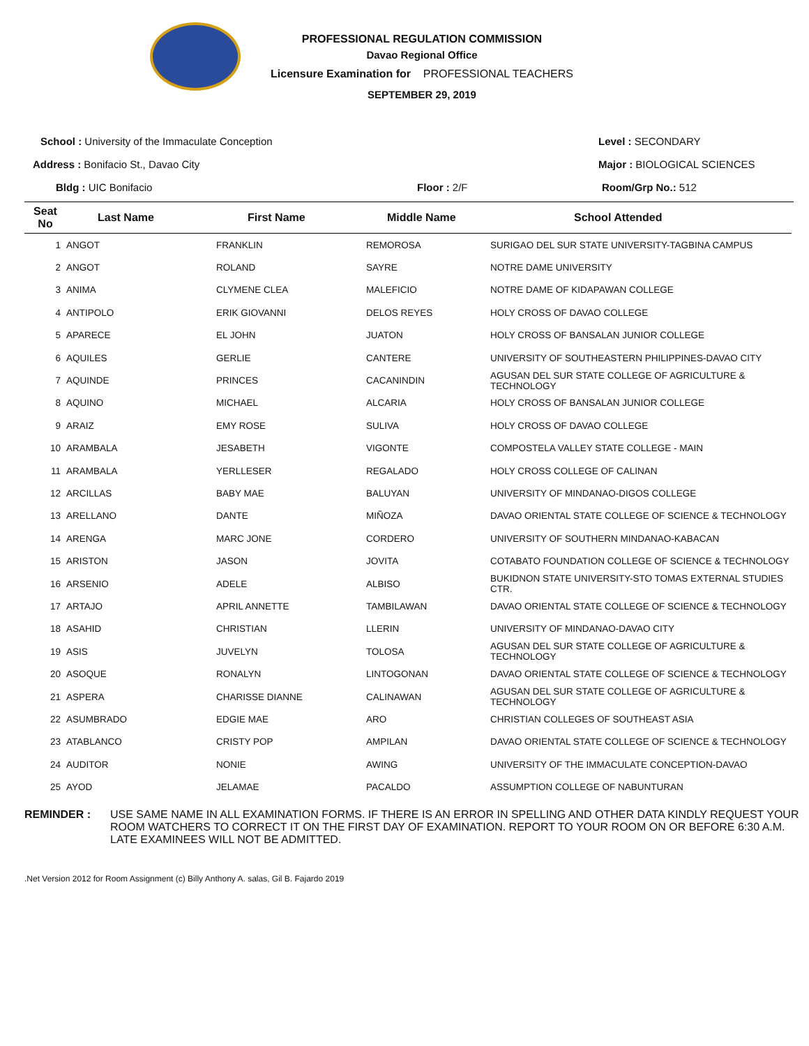PROFESSIONAL REGULATION COMMISSION
Davao Regional Office
Licensure Examination for PROFESSIONAL TEACHERS
SEPTEMBER 29, 2019
School : University of the Immaculate Conception
Level : SECONDARY
Address : Bonifacio St., Davao City
Major : BIOLOGICAL SCIENCES
Bldg : UIC Bonifacio
Floor : 2/F
Room/Grp No.: 512
| Seat No | Last Name | First Name | Middle Name | School Attended |
| --- | --- | --- | --- | --- |
| 1 | ANGOT | FRANKLIN | REMOROSA | SURIGAO DEL SUR STATE UNIVERSITY-TAGBINA CAMPUS |
| 2 | ANGOT | ROLAND | SAYRE | NOTRE DAME UNIVERSITY |
| 3 | ANIMA | CLYMENE CLEA | MALEFICIO | NOTRE DAME OF KIDAPAWAN COLLEGE |
| 4 | ANTIPOLO | ERIK GIOVANNI | DELOS REYES | HOLY CROSS OF DAVAO COLLEGE |
| 5 | APARECE | EL JOHN | JUATON | HOLY CROSS OF BANSALAN JUNIOR COLLEGE |
| 6 | AQUILES | GERLIE | CANTERE | UNIVERSITY OF SOUTHEASTERN PHILIPPINES-DAVAO CITY |
| 7 | AQUINDE | PRINCES | CACANINDIN | AGUSAN DEL SUR STATE COLLEGE OF AGRICULTURE & TECHNOLOGY |
| 8 | AQUINO | MICHAEL | ALCARIA | HOLY CROSS OF BANSALAN JUNIOR COLLEGE |
| 9 | ARAIZ | EMY ROSE | SULIVA | HOLY CROSS OF DAVAO COLLEGE |
| 10 | ARAMBALA | JESABETH | VIGONTE | COMPOSTELA VALLEY STATE COLLEGE - MAIN |
| 11 | ARAMBALA | YERLLESER | REGALADO | HOLY CROSS COLLEGE OF CALINAN |
| 12 | ARCILLAS | BABY MAE | BALUYAN | UNIVERSITY OF MINDANAO-DIGOS COLLEGE |
| 13 | ARELLANO | DANTE | MIÑOZA | DAVAO ORIENTAL STATE COLLEGE OF SCIENCE & TECHNOLOGY |
| 14 | ARENGA | MARC JONE | CORDERO | UNIVERSITY OF SOUTHERN MINDANAO-KABACAN |
| 15 | ARISTON | JASON | JOVITA | COTABATO FOUNDATION COLLEGE OF SCIENCE & TECHNOLOGY |
| 16 | ARSENIO | ADELE | ALBISO | BUKIDNON STATE UNIVERSITY-STO TOMAS EXTERNAL STUDIES CTR. |
| 17 | ARTAJO | APRIL ANNETTE | TAMBILAWAN | DAVAO ORIENTAL STATE COLLEGE OF SCIENCE & TECHNOLOGY |
| 18 | ASAHID | CHRISTIAN | LLERIN | UNIVERSITY OF MINDANAO-DAVAO CITY |
| 19 | ASIS | JUVELYN | TOLOSA | AGUSAN DEL SUR STATE COLLEGE OF AGRICULTURE & TECHNOLOGY |
| 20 | ASOQUE | RONALYN | LINTOGONAN | DAVAO ORIENTAL STATE COLLEGE OF SCIENCE & TECHNOLOGY |
| 21 | ASPERA | CHARISSE DIANNE | CALINAWAN | AGUSAN DEL SUR STATE COLLEGE OF AGRICULTURE & TECHNOLOGY |
| 22 | ASUMBRADO | EDGIE MAE | ARO | CHRISTIAN COLLEGES OF SOUTHEAST ASIA |
| 23 | ATABLANCO | CRISTY POP | AMPILAN | DAVAO ORIENTAL STATE COLLEGE OF SCIENCE & TECHNOLOGY |
| 24 | AUDITOR | NONIE | AWING | UNIVERSITY OF THE IMMACULATE CONCEPTION-DAVAO |
| 25 | AYOD | JELAMAE | PACALDO | ASSUMPTION COLLEGE OF NABUNTURAN |
REMINDER : USE SAME NAME IN ALL EXAMINATION FORMS. IF THERE IS AN ERROR IN SPELLING AND OTHER DATA KINDLY REQUEST YOUR ROOM WATCHERS TO CORRECT IT ON THE FIRST DAY OF EXAMINATION. REPORT TO YOUR ROOM ON OR BEFORE 6:30 A.M. LATE EXAMINEES WILL NOT BE ADMITTED.
.Net Version 2012 for Room Assignment (c) Billy Anthony A. salas, Gil B. Fajardo 2019